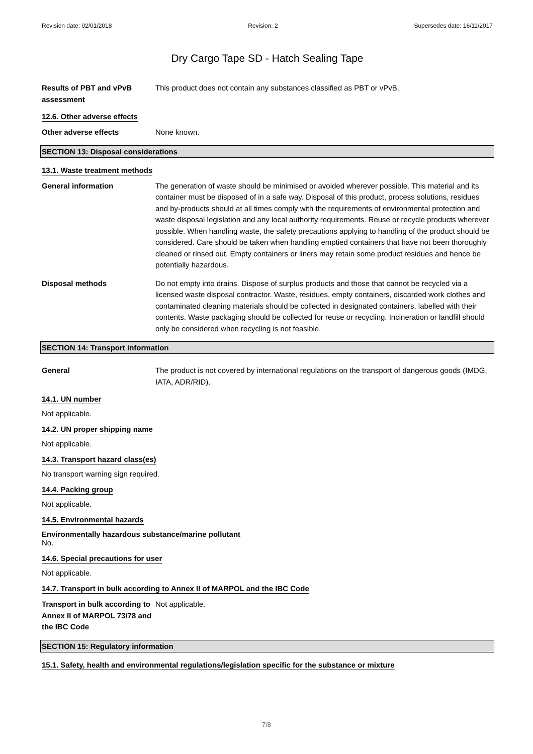Revision date: 02/01/2018 Revision: 2 Supersedes date: 16/11/2017
Dry Cargo Tape SD - Hatch Sealing Tape
Results of PBT and vPvB assessment
This product does not contain any substances classified as PBT or vPvB.
12.6. Other adverse effects
Other adverse effects None known.
SECTION 13: Disposal considerations
13.1. Waste treatment methods
General information The generation of waste should be minimised or avoided wherever possible. This material and its container must be disposed of in a safe way. Disposal of this product, process solutions, residues and by-products should at all times comply with the requirements of environmental protection and waste disposal legislation and any local authority requirements. Reuse or recycle products wherever possible. When handling waste, the safety precautions applying to handling of the product should be considered. Care should be taken when handling emptied containers that have not been thoroughly cleaned or rinsed out. Empty containers or liners may retain some product residues and hence be potentially hazardous.
Disposal methods Do not empty into drains. Dispose of surplus products and those that cannot be recycled via a licensed waste disposal contractor. Waste, residues, empty containers, discarded work clothes and contaminated cleaning materials should be collected in designated containers, labelled with their contents. Waste packaging should be collected for reuse or recycling. Incineration or landfill should only be considered when recycling is not feasible.
SECTION 14: Transport information
General The product is not covered by international regulations on the transport of dangerous goods (IMDG, IATA, ADR/RID).
14.1. UN number
Not applicable.
14.2. UN proper shipping name
Not applicable.
14.3. Transport hazard class(es)
No transport warning sign required.
14.4. Packing group
Not applicable.
14.5. Environmental hazards
Environmentally hazardous substance/marine pollutant
No.
14.6. Special precautions for user
Not applicable.
14.7. Transport in bulk according to Annex II of MARPOL and the IBC Code
Transport in bulk according to Annex II of MARPOL 73/78 and the IBC Code
Not applicable.
SECTION 15: Regulatory information
15.1. Safety, health and environmental regulations/legislation specific for the substance or mixture
7/8